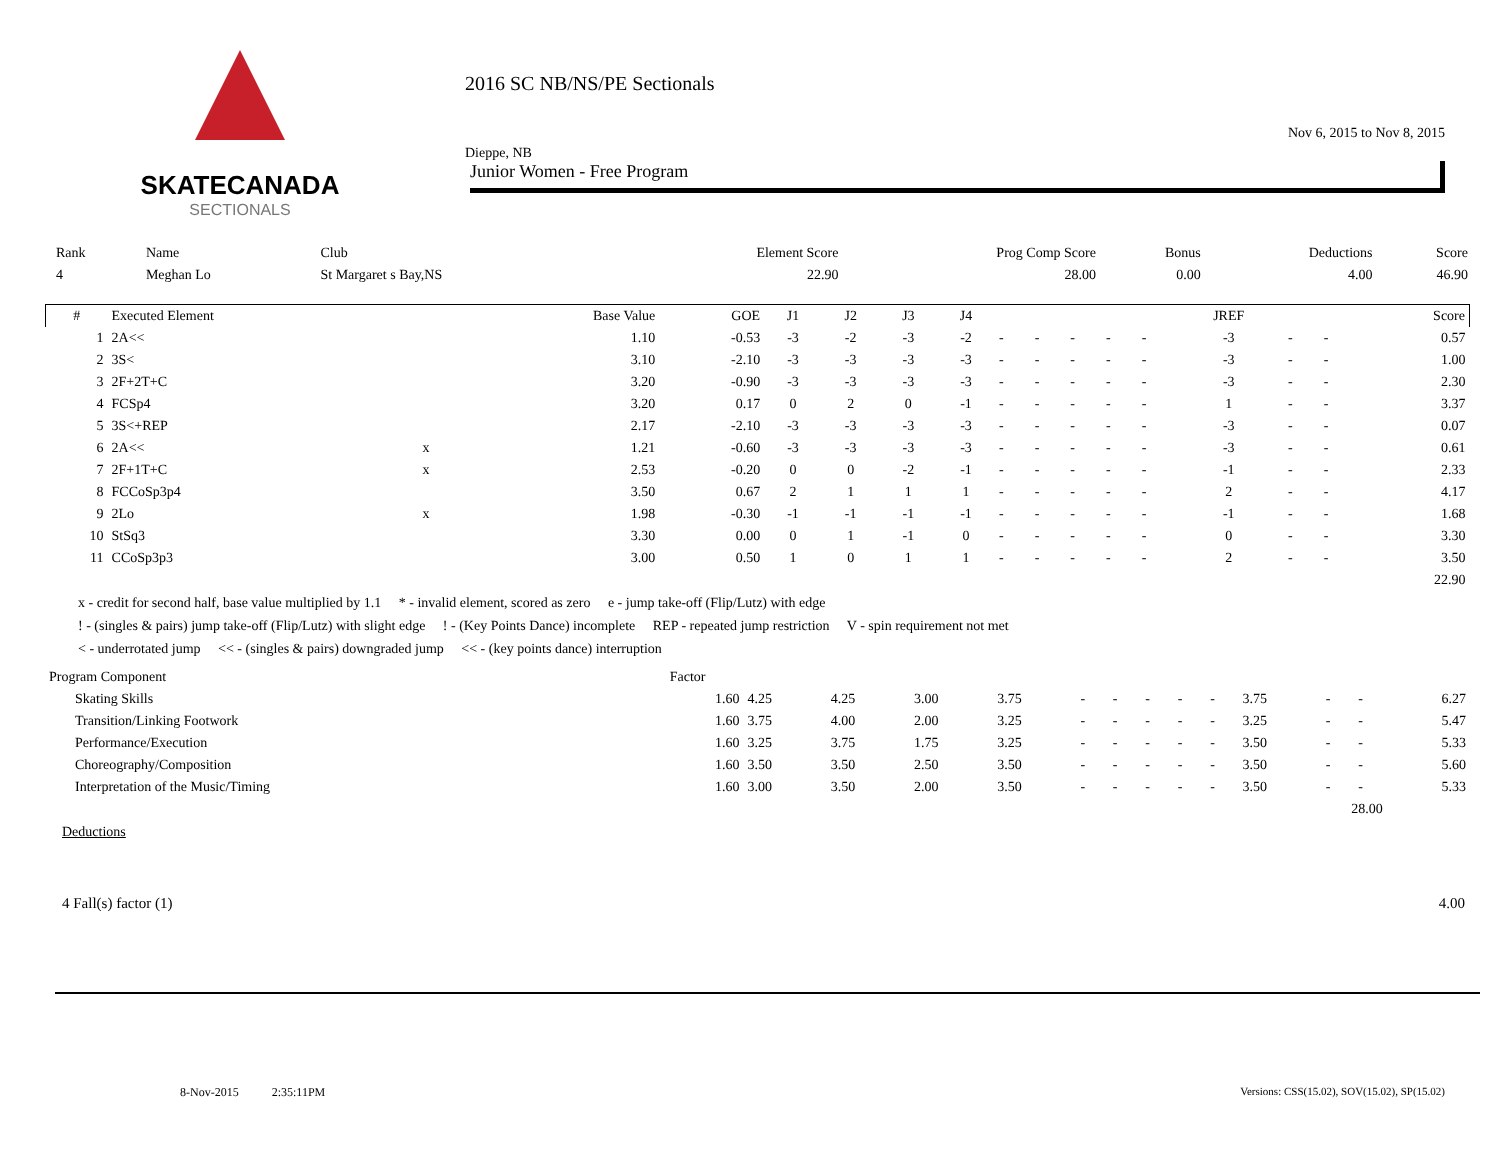SKATECANADA
SECTIONALS
2016 SC NB/NS/PE Sectionals
Dieppe, NB
Nov 6, 2015 to Nov 8, 2015
Junior Women - Free Program
| Rank | Name | Club | Element Score | Prog Comp Score | Bonus | Deductions | Score |
| --- | --- | --- | --- | --- | --- | --- | --- |
| 4 | Meghan Lo | St Margaret s Bay,NS | 22.90 | 28.00 | 0.00 | 4.00 | 46.90 |
| # | Executed Element | | Base Value | GOE | J1 | J2 | J3 | J4 | | | | | | JREF | | | Score |
| --- | --- | --- | --- | --- | --- | --- | --- | --- | --- | --- | --- | --- | --- | --- | --- | --- | --- |
| 1 | 2A<< | | 1.10 | -0.53 | -3 | -2 | -3 | -2 | - | - | - | - | - | -3 | - | - | 0.57 |
| 2 | 3S< | | 3.10 | -2.10 | -3 | -3 | -3 | -3 | - | - | - | - | - | -3 | - | - | 1.00 |
| 3 | 2F+2T+C | | 3.20 | -0.90 | -3 | -3 | -3 | -3 | - | - | - | - | - | -3 | - | - | 2.30 |
| 4 | FCSp4 | | 3.20 | 0.17 | 0 | 2 | 0 | -1 | - | - | - | - | - | 1 | - | - | 3.37 |
| 5 | 3S<+REP | | 2.17 | -2.10 | -3 | -3 | -3 | -3 | - | - | - | - | - | -3 | - | - | 0.07 |
| 6 | 2A<< | x | 1.21 | -0.60 | -3 | -3 | -3 | -3 | - | - | - | - | - | -3 | - | - | 0.61 |
| 7 | 2F+1T+C | x | 2.53 | -0.20 | 0 | 0 | -2 | -1 | - | - | - | - | - | -1 | - | - | 2.33 |
| 8 | FCCoSp3p4 | | 3.50 | 0.67 | 2 | 1 | 1 | 1 | - | - | - | - | - | 2 | - | - | 4.17 |
| 9 | 2Lo | x | 1.98 | -0.30 | -1 | -1 | -1 | -1 | - | - | - | - | - | -1 | - | - | 1.68 |
| 10 | StSq3 | | 3.30 | 0.00 | 0 | 1 | -1 | 0 | - | - | - | - | - | 0 | - | - | 3.30 |
| 11 | CCoSp3p3 | | 3.00 | 0.50 | 1 | 0 | 1 | 1 | - | - | - | - | - | 2 | - | - | 3.50 |
| | | | | | | | | | | | | | | | | | 22.90 |
x - credit for second half, base value multiplied by 1.1 * - invalid element, scored as zero e - jump take-off (Flip/Lutz) with edge
! - (singles & pairs) jump take-off (Flip/Lutz) with slight edge ! - (Key Points Dance) incomplete REP - repeated jump restriction V - spin requirement not met
< - underrotated jump << - (singles & pairs) downgraded jump << - (key points dance) interruption
| Program Component | Factor | | | | | | | | | | | | | |
| --- | --- | --- | --- | --- | --- | --- | --- | --- | --- | --- | --- | --- | --- | --- |
| Skating Skills | 1.60 | 4.25 | 4.25 | 3.00 | 3.75 | - | - | - | - | - | 3.75 | - | - | 6.27 |
| Transition/Linking Footwork | 1.60 | 3.75 | 4.00 | 2.00 | 3.25 | - | - | - | - | - | 3.25 | - | - | 5.47 |
| Performance/Execution | 1.60 | 3.25 | 3.75 | 1.75 | 3.25 | - | - | - | - | - | 3.50 | - | - | 5.33 |
| Choreography/Composition | 1.60 | 3.50 | 3.50 | 2.50 | 3.50 | - | - | - | - | - | 3.50 | - | - | 5.60 |
| Interpretation of the Music/Timing | 1.60 | 3.00 | 3.50 | 2.00 | 3.50 | - | - | - | - | - | 3.50 | - | - | 5.33 |
| 28.00 | | | | | | | | | | | | | | |
Deductions
4 Fall(s) factor (1) 4.00
8-Nov-2015 2:35:11PM
Versions: CSS(15.02), SOV(15.02), SP(15.02)